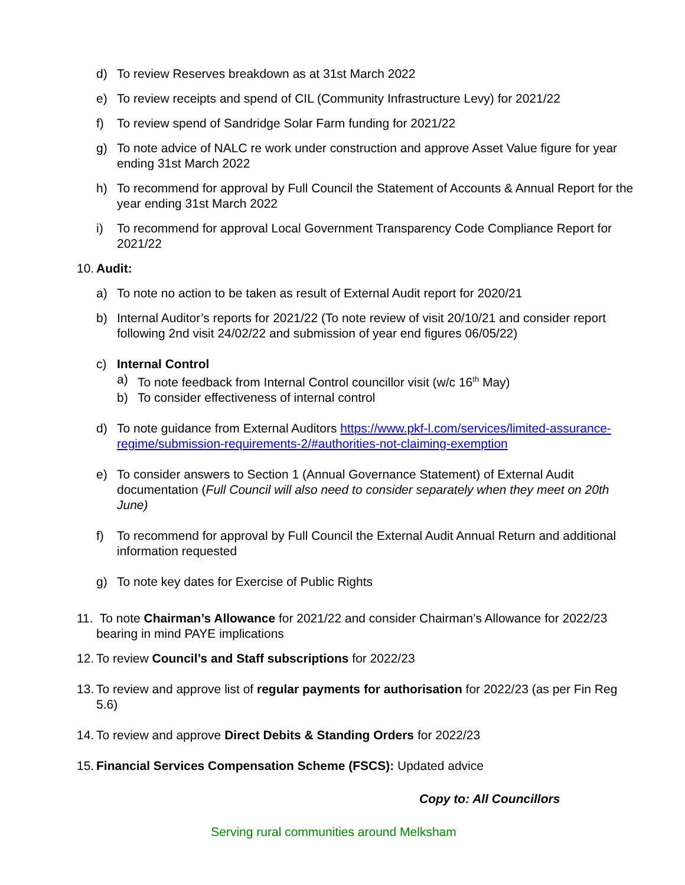d) To review Reserves breakdown as at 31st March 2022
e) To review receipts and spend of CIL (Community Infrastructure Levy) for 2021/22
f) To review spend of Sandridge Solar Farm funding for 2021/22
g) To note advice of NALC re work under construction and approve Asset Value figure for year ending 31st March 2022
h) To recommend for approval by Full Council the Statement of Accounts & Annual Report for the year ending 31st March 2022
i) To recommend for approval Local Government Transparency Code Compliance Report for 2021/22
10. Audit:
a) To note no action to be taken as result of External Audit report for 2020/21
b) Internal Auditor’s reports for 2021/22 (To note review of visit 20/10/21 and consider report following 2nd visit 24/02/22 and submission of year end figures 06/05/22)
c) Internal Control
a) To note feedback from Internal Control councillor visit (w/c 16<sup>th</sup> May)
b) To consider effectiveness of internal control
d) To note guidance from External Auditors https://www.pkf-l.com/services/limited-assurance-regime/submission-requirements-2/#authorities-not-claiming-exemption
e) To consider answers to Section 1 (Annual Governance Statement) of External Audit documentation (Full Council will also need to consider separately when they meet on 20th June)
f) To recommend for approval by Full Council the External Audit Annual Return and additional information requested
g) To note key dates for Exercise of Public Rights
11. To note Chairman’s Allowance for 2021/22 and consider Chairman’s Allowance for 2022/23 bearing in mind PAYE implications
12. To review Council’s and Staff subscriptions for 2022/23
13. To review and approve list of regular payments for authorisation for 2022/23 (as per Fin Reg 5.6)
14. To review and approve Direct Debits & Standing Orders for 2022/23
15. Financial Services Compensation Scheme (FSCS): Updated advice
Copy to: All Councillors
Serving rural communities around Melksham